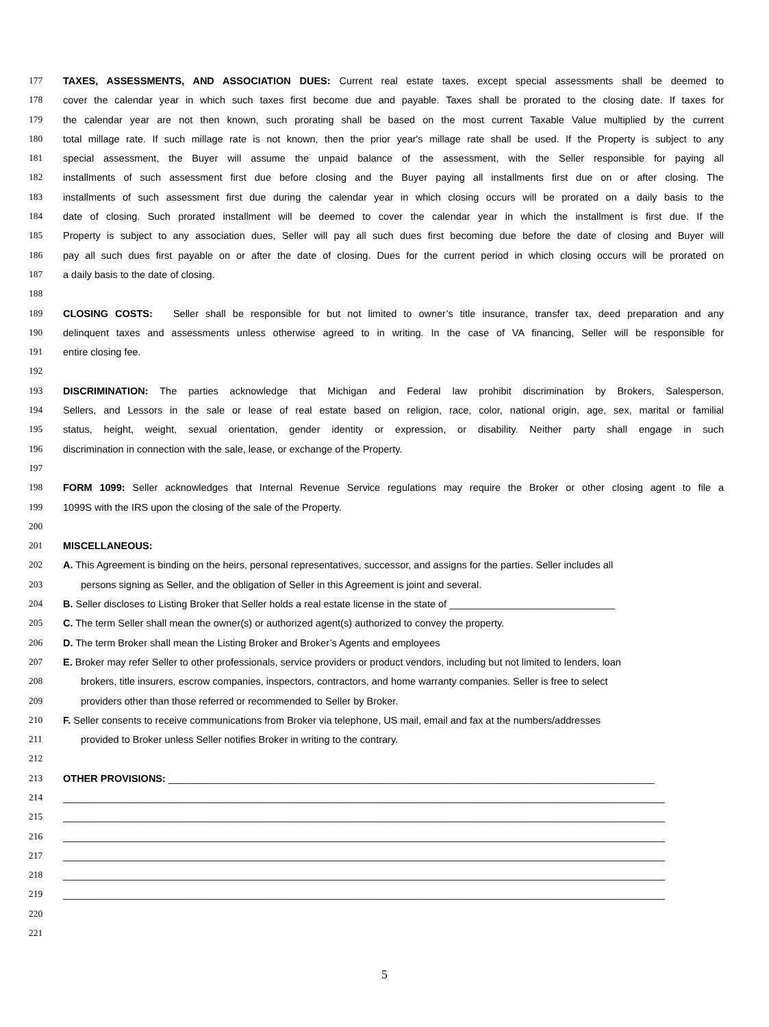177 TAXES, ASSESSMENTS, AND ASSOCIATION DUES: Current real estate taxes, except special assessments shall be deemed to
178 cover the calendar year in which such taxes first become due and payable. Taxes shall be prorated to the closing date. If taxes for
179 the calendar year are not then known, such prorating shall be based on the most current Taxable Value multiplied by the current
180 total millage rate. If such millage rate is not known, then the prior year's millage rate shall be used. If the Property is subject to any
181 special assessment, the Buyer will assume the unpaid balance of the assessment, with the Seller responsible for paying all
182 installments of such assessment first due before closing and the Buyer paying all installments first due on or after closing. The
183 installments of such assessment first due during the calendar year in which closing occurs will be prorated on a daily basis to the
184 date of closing. Such prorated installment will be deemed to cover the calendar year in which the installment is first due. If the
185 Property is subject to any association dues, Seller will pay all such dues first becoming due before the date of closing and Buyer will
186 pay all such dues first payable on or after the date of closing. Dues for the current period in which closing occurs will be prorated on
187 a daily basis to the date of closing.
188
189 CLOSING COSTS: Seller shall be responsible for but not limited to owner’s title insurance, transfer tax, deed preparation and any
190 delinquent taxes and assessments unless otherwise agreed to in writing. In the case of VA financing, Seller will be responsible for
191 entire closing fee.
192
193 DISCRIMINATION: The parties acknowledge that Michigan and Federal law prohibit discrimination by Brokers, Salesperson,
194 Sellers, and Lessors in the sale or lease of real estate based on religion, race, color, national origin, age, sex, marital or familial
195 status, height, weight, sexual orientation, gender identity or expression, or disability. Neither party shall engage in such
196 discrimination in connection with the sale, lease, or exchange of the Property.
197
198 FORM 1099: Seller acknowledges that Internal Revenue Service regulations may require the Broker or other closing agent to file a
199 1099S with the IRS upon the closing of the sale of the Property.
200
201 MISCELLANEOUS:
202 A. This Agreement is binding on the heirs, personal representatives, successor, and assigns for the parties. Seller includes all
203 persons signing as Seller, and the obligation of Seller in this Agreement is joint and several.
204 B. Seller discloses to Listing Broker that Seller holds a real estate license in the state of ______________________________
205 C. The term Seller shall mean the owner(s) or authorized agent(s) authorized to convey the property.
206 D. The term Broker shall mean the Listing Broker and Broker’s Agents and employees
207 E. Broker may refer Seller to other professionals, service providers or product vendors, including but not limited to lenders, loan
208 brokers, title insurers, escrow companies, inspectors, contractors, and home warranty companies. Seller is free to select
209 providers other than those referred or recommended to Seller by Broker.
210 F. Seller consents to receive communications from Broker via telephone, US mail, email and fax at the numbers/addresses
211 provided to Broker unless Seller notifies Broker in writing to the contrary.
212
213 OTHER PROVISIONS: ________________________________________________________________________________________
214 _____________________________________________________________________________________________________________
215 _____________________________________________________________________________________________________________
216 _____________________________________________________________________________________________________________
217 _____________________________________________________________________________________________________________
218 _____________________________________________________________________________________________________________
219 _____________________________________________________________________________________________________________
220
221
5